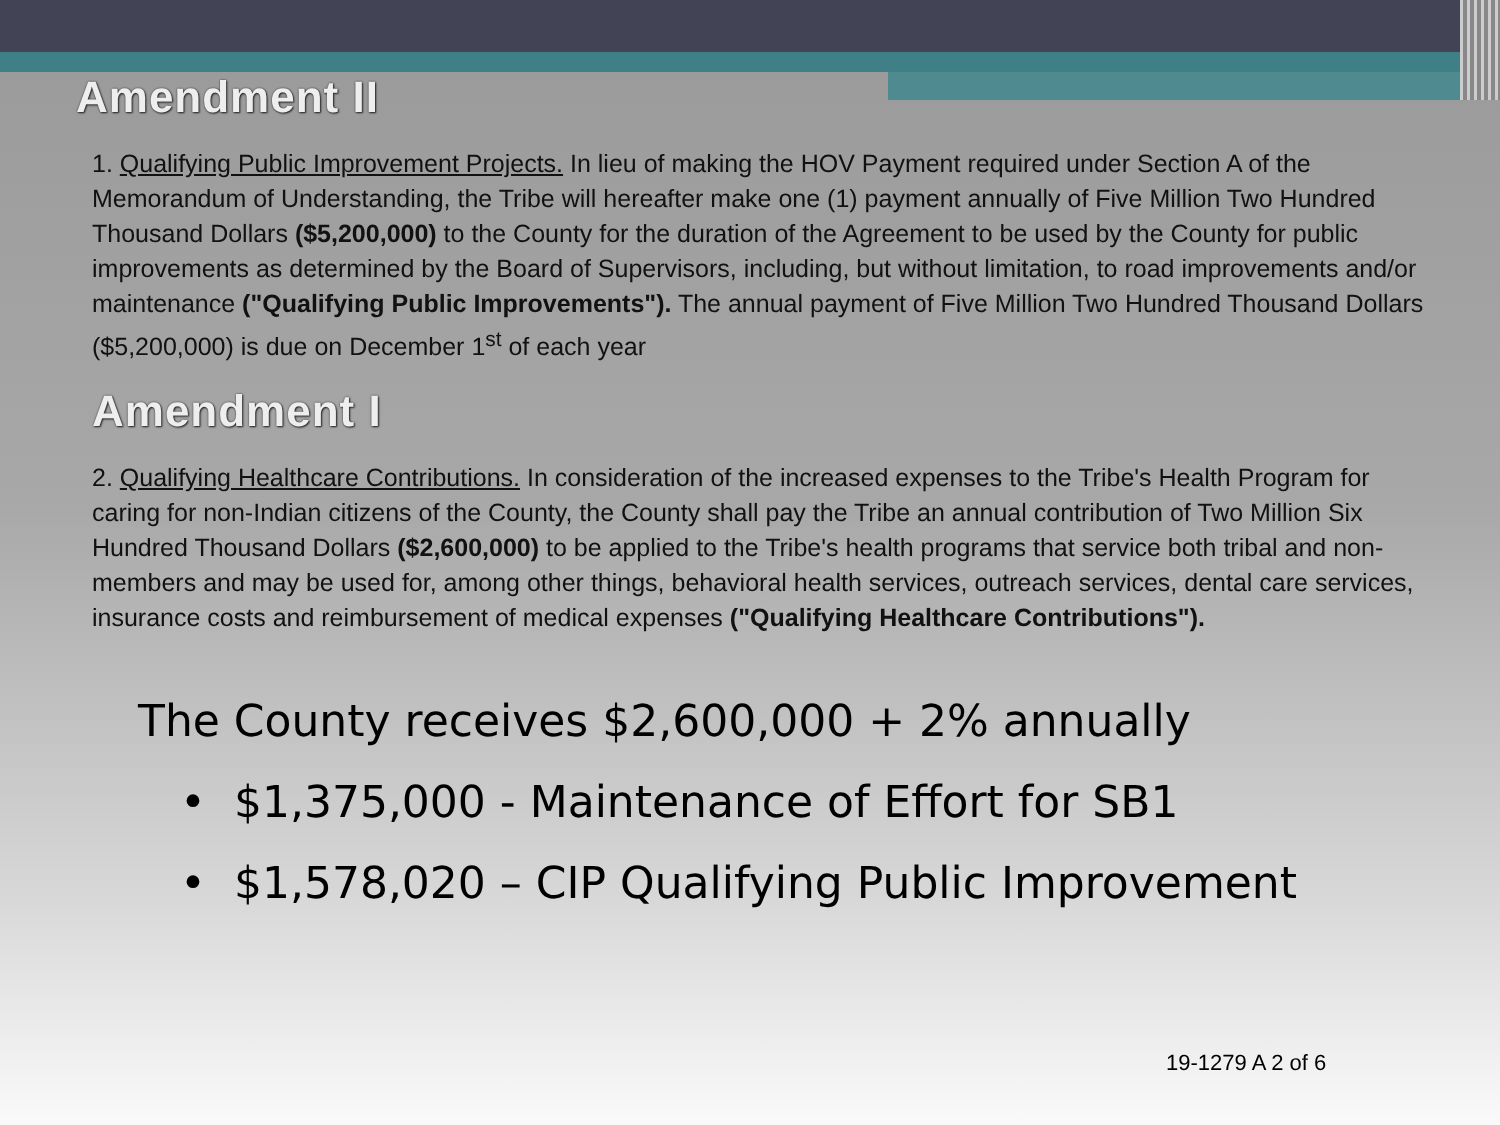Amendment II
1. Qualifying Public Improvement Projects. In lieu of making the HOV Payment required under Section A of the Memorandum of Understanding, the Tribe will hereafter make one (1) payment annually of Five Million Two Hundred Thousand Dollars ($5,200,000) to the County for the duration of the Agreement to be used by the County for public improvements as determined by the Board of Supervisors, including, but without limitation, to road improvements and/or maintenance ("Qualifying Public Improvements"). The annual payment of Five Million Two Hundred Thousand Dollars ($5,200,000) is due on December 1<sup>st</sup> of each year
Amendment I
2. Qualifying Healthcare Contributions. In consideration of the increased expenses to the Tribe's Health Program for caring for non-Indian citizens of the County, the County shall pay the Tribe an annual contribution of Two Million Six Hundred Thousand Dollars ($2,600,000) to be applied to the Tribe's health programs that service both tribal and non-members and may be used for, among other things, behavioral health services, outreach services, dental care services, insurance costs and reimbursement of medical expenses ("Qualifying Healthcare Contributions").
The County receives $2,600,000 + 2% annually
• $1,375,000 - Maintenance of Effort for SB1
• $1,578,020 – CIP Qualifying Public Improvement
19-1279 A 2 of 6